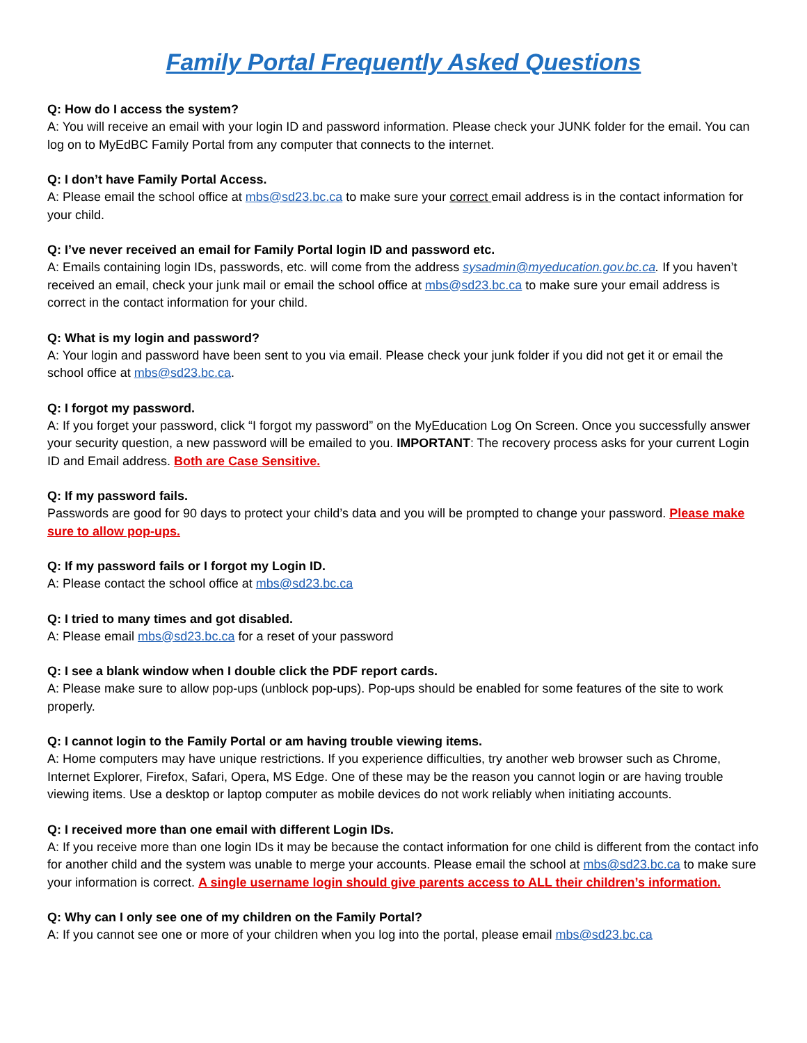Family Portal Frequently Asked Questions
Q: How do I access the system?
A: You will receive an email with your login ID and password information. Please check your JUNK folder for the email. You can log on to MyEdBC Family Portal from any computer that connects to the internet.
Q: I don’t have Family Portal Access.
A: Please email the school office at mbs@sd23.bc.ca to make sure your correct email address is in the contact information for your child.
Q: I’ve never received an email for Family Portal login ID and password etc.
A: Emails containing login IDs, passwords, etc. will come from the address sysadmin@myeducation.gov.bc.ca. If you haven’t received an email, check your junk mail or email the school office at mbs@sd23.bc.ca to make sure your email address is correct in the contact information for your child.
Q: What is my login and password?
A: Your login and password have been sent to you via email. Please check your junk folder if you did not get it or email the school office at mbs@sd23.bc.ca.
Q: I forgot my password.
A: If you forget your password, click “I forgot my password” on the MyEducation Log On Screen. Once you successfully answer your security question, a new password will be emailed to you. IMPORTANT: The recovery process asks for your current Login ID and Email address. Both are Case Sensitive.
Q: If my password fails.
Passwords are good for 90 days to protect your child’s data and you will be prompted to change your password. Please make sure to allow pop-ups.
Q: If my password fails or I forgot my Login ID.
A: Please contact the school office at mbs@sd23.bc.ca
Q: I tried to many times and got disabled.
A: Please email mbs@sd23.bc.ca for a reset of your password
Q: I see a blank window when I double click the PDF report cards.
A: Please make sure to allow pop-ups (unblock pop-ups). Pop-ups should be enabled for some features of the site to work properly.
Q: I cannot login to the Family Portal or am having trouble viewing items.
A: Home computers may have unique restrictions. If you experience difficulties, try another web browser such as Chrome, Internet Explorer, Firefox, Safari, Opera, MS Edge. One of these may be the reason you cannot login or are having trouble viewing items. Use a desktop or laptop computer as mobile devices do not work reliably when initiating accounts.
Q: I received more than one email with different Login IDs.
A: If you receive more than one login IDs it may be because the contact information for one child is different from the contact info for another child and the system was unable to merge your accounts. Please email the school at mbs@sd23.bc.ca to make sure your information is correct. A single username login should give parents access to ALL their children’s information.
Q: Why can I only see one of my children on the Family Portal?
A: If you cannot see one or more of your children when you log into the portal, please email mbs@sd23.bc.ca